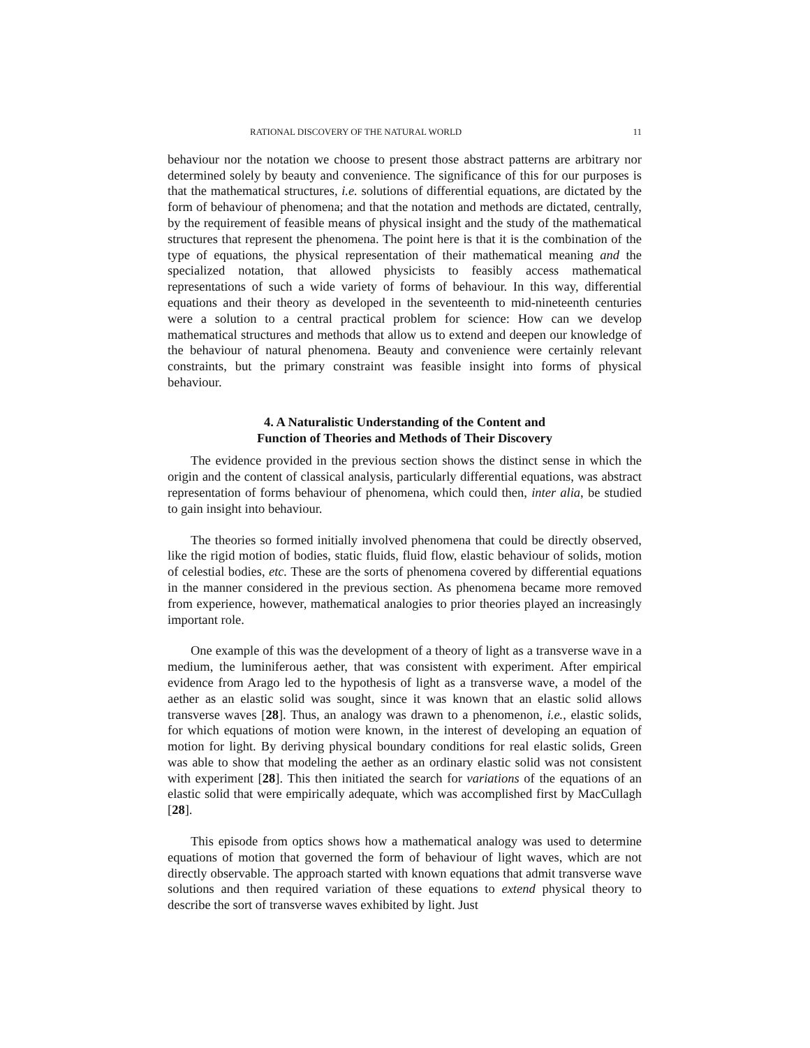RATIONAL DISCOVERY OF THE NATURAL WORLD 11
behaviour nor the notation we choose to present those abstract patterns are arbitrary nor determined solely by beauty and convenience. The significance of this for our purposes is that the mathematical structures, i.e. solutions of differential equations, are dictated by the form of behaviour of phenomena; and that the notation and methods are dictated, centrally, by the requirement of feasible means of physical insight and the study of the mathematical structures that represent the phenomena. The point here is that it is the combination of the type of equations, the physical representation of their mathematical meaning and the specialized notation, that allowed physicists to feasibly access mathematical representations of such a wide variety of forms of behaviour. In this way, differential equations and their theory as developed in the seventeenth to mid-nineteenth centuries were a solution to a central practical problem for science: How can we develop mathematical structures and methods that allow us to extend and deepen our knowledge of the behaviour of natural phenomena. Beauty and convenience were certainly relevant constraints, but the primary constraint was feasible insight into forms of physical behaviour.
4. A Naturalistic Understanding of the Content and
Function of Theories and Methods of Their Discovery
The evidence provided in the previous section shows the distinct sense in which the origin and the content of classical analysis, particularly differential equations, was abstract representation of forms behaviour of phenomena, which could then, inter alia, be studied to gain insight into behaviour.
The theories so formed initially involved phenomena that could be directly observed, like the rigid motion of bodies, static fluids, fluid flow, elastic behaviour of solids, motion of celestial bodies, etc. These are the sorts of phenomena covered by differential equations in the manner considered in the previous section. As phenomena became more removed from experience, however, mathematical analogies to prior theories played an increasingly important role.
One example of this was the development of a theory of light as a transverse wave in a medium, the luminiferous aether, that was consistent with experiment. After empirical evidence from Arago led to the hypothesis of light as a transverse wave, a model of the aether as an elastic solid was sought, since it was known that an elastic solid allows transverse waves [28]. Thus, an analogy was drawn to a phenomenon, i.e., elastic solids, for which equations of motion were known, in the interest of developing an equation of motion for light. By deriving physical boundary conditions for real elastic solids, Green was able to show that modeling the aether as an ordinary elastic solid was not consistent with experiment [28]. This then initiated the search for variations of the equations of an elastic solid that were empirically adequate, which was accomplished first by MacCullagh [28].
This episode from optics shows how a mathematical analogy was used to determine equations of motion that governed the form of behaviour of light waves, which are not directly observable. The approach started with known equations that admit transverse wave solutions and then required variation of these equations to extend physical theory to describe the sort of transverse waves exhibited by light. Just